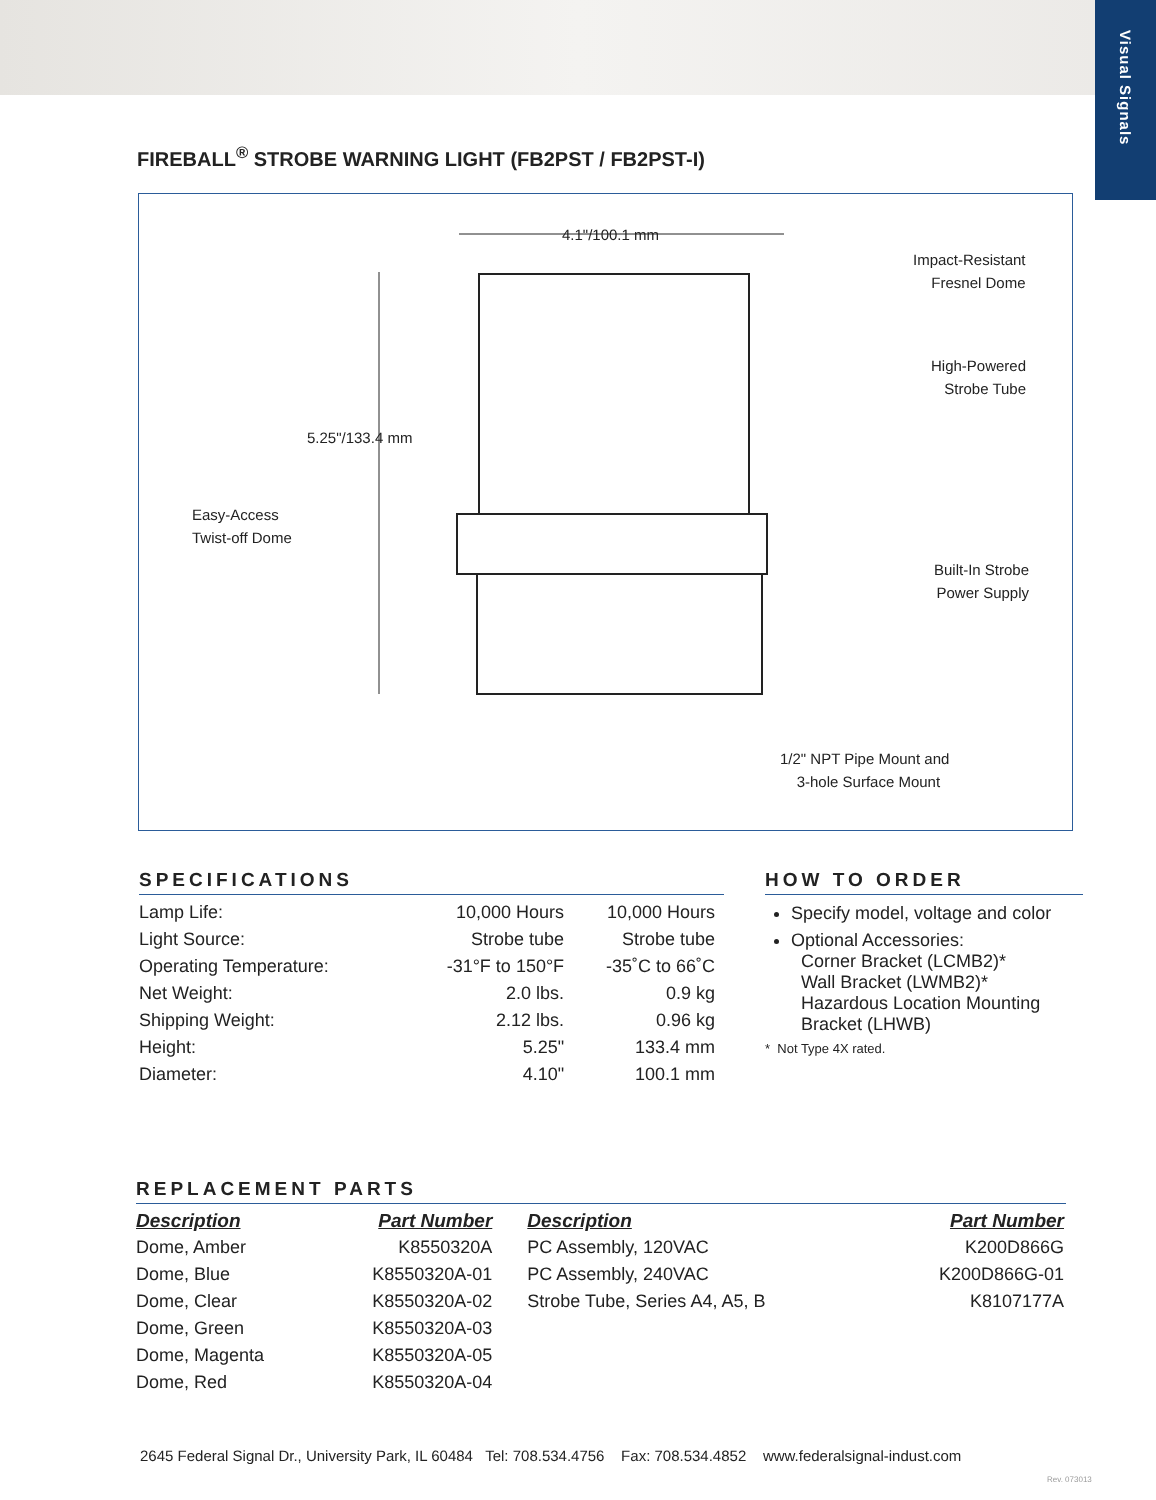Visual Signals
FIREBALL<sup>®</sup> STROBE WARNING LIGHT (FB2PST / FB2PST-I)
4.1"/100.1 mm
Impact-Resistant
Fresnel Dome
High-Powered
Strobe Tube
5.25"/133.4 mm
Easy-Access
Twist-off Dome
Built-In Strobe
Power Supply
1/2" NPT Pipe Mount and
3-hole Surface Mount
SPECIFICATIONS
| Lamp Life: | 10,000 Hours | 10,000 Hours |
| Light Source: | Strobe tube | Strobe tube |
| Operating Temperature: | -31°F to 150°F | -35˚C to 66˚C |
| Net Weight: | 2.0 lbs. | 0.9 kg |
| Shipping Weight: | 2.12 lbs. | 0.96 kg |
| Height: | 5.25" | 133.4 mm |
| Diameter: | 4.10" | 100.1 mm |
HOW TO ORDER
Specify model, voltage and color
Optional Accessories:
Corner Bracket (LCMB2)*
Wall Bracket (LWMB2)*
Hazardous Location Mounting
Bracket (LHWB)
* Not Type 4X rated.
REPLACEMENT PARTS
| Description | Part Number | Description | Part Number |
| --- | --- | --- | --- |
| Dome, Amber | K8550320A | PC Assembly, 120VAC | K200D866G |
| Dome, Blue | K8550320A-01 | PC Assembly, 240VAC | K200D866G-01 |
| Dome, Clear | K8550320A-02 | Strobe Tube, Series A4, A5, B | K8107177A |
| Dome, Green | K8550320A-03 | | |
| Dome, Magenta | K8550320A-05 | | |
| Dome, Red | K8550320A-04 | | |
2645 Federal Signal Dr., University Park, IL 60484 Tel: 708.534.4756 Fax: 708.534.4852 www.federalsignal-indust.com
Rev. 073013